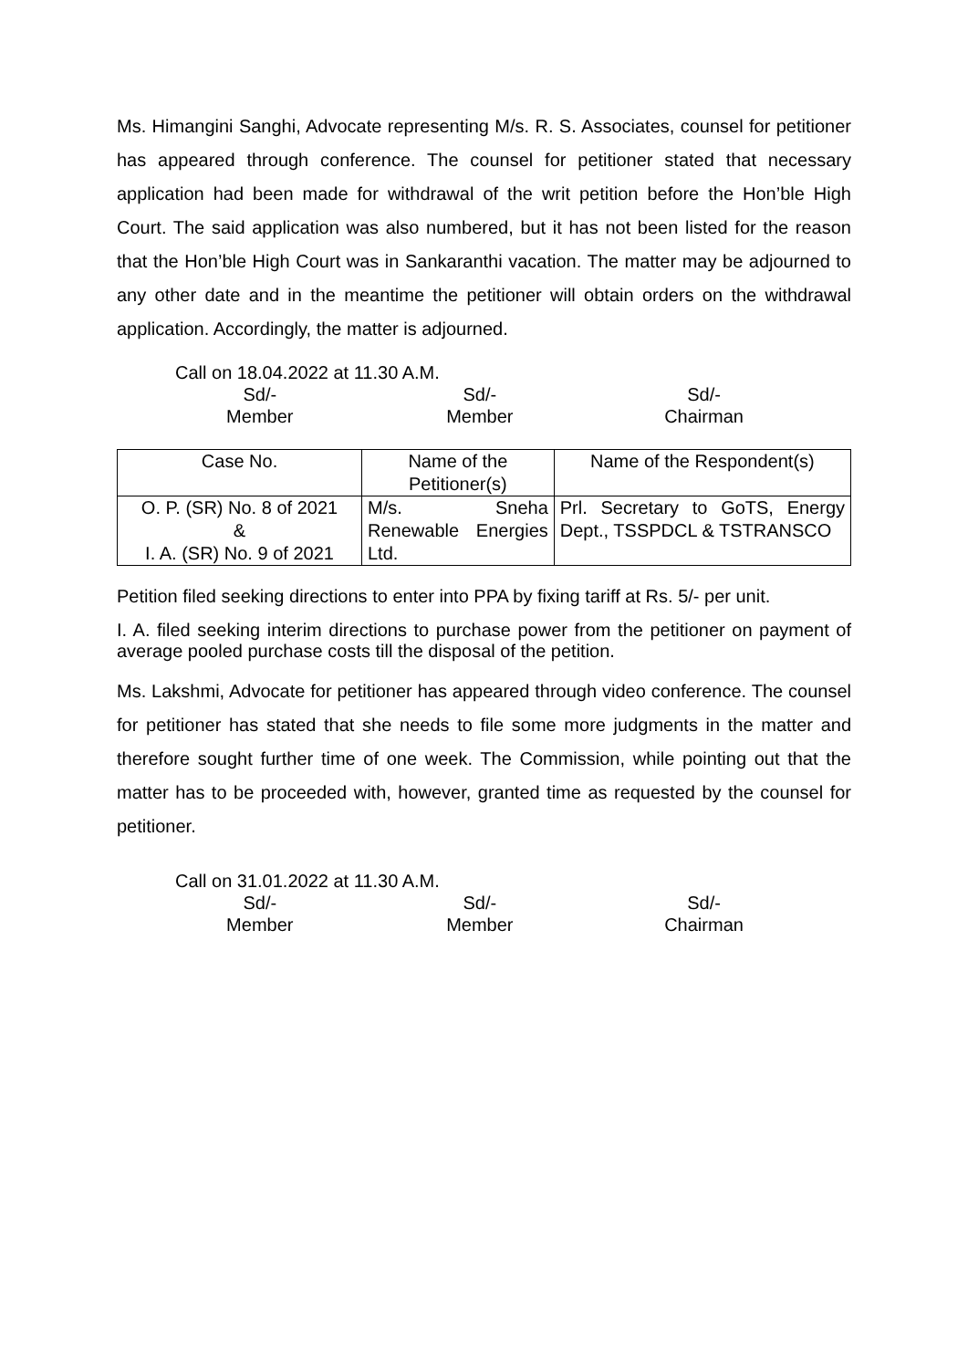Ms. Himangini Sanghi, Advocate representing M/s. R. S. Associates, counsel for petitioner has appeared through conference. The counsel for petitioner stated that necessary application had been made for withdrawal of the writ petition before the Hon’ble High Court. The said application was also numbered, but it has not been listed for the reason that the Hon’ble High Court was in Sankaranthi vacation. The matter may be adjourned to any other date and in the meantime the petitioner will obtain orders on the withdrawal application. Accordingly, the matter is adjourned.
Call on 18.04.2022 at 11.30 A.M.
Sd/-
Member
Sd/-
Member
Sd/-
Chairman
| Case No. | Name of the Petitioner(s) | Name of the Respondent(s) |
| --- | --- | --- |
| O. P. (SR) No. 8 of 2021 & I. A. (SR) No. 9 of 2021 | M/s. Sneha Renewable Energies Ltd. | Prl. Secretary to GoTS, Energy Dept., TSSPDCL & TSTRANSCO |
Petition filed seeking directions to enter into PPA by fixing tariff at Rs. 5/- per unit.
I. A. filed seeking interim directions to purchase power from the petitioner on payment of average pooled purchase costs till the disposal of the petition.
Ms. Lakshmi, Advocate for petitioner has appeared through video conference. The counsel for petitioner has stated that she needs to file some more judgments in the matter and therefore sought further time of one week. The Commission, while pointing out that the matter has to be proceeded with, however, granted time as requested by the counsel for petitioner.
Call on 31.01.2022 at 11.30 A.M.
Sd/-
Member
Sd/-
Member
Sd/-
Chairman